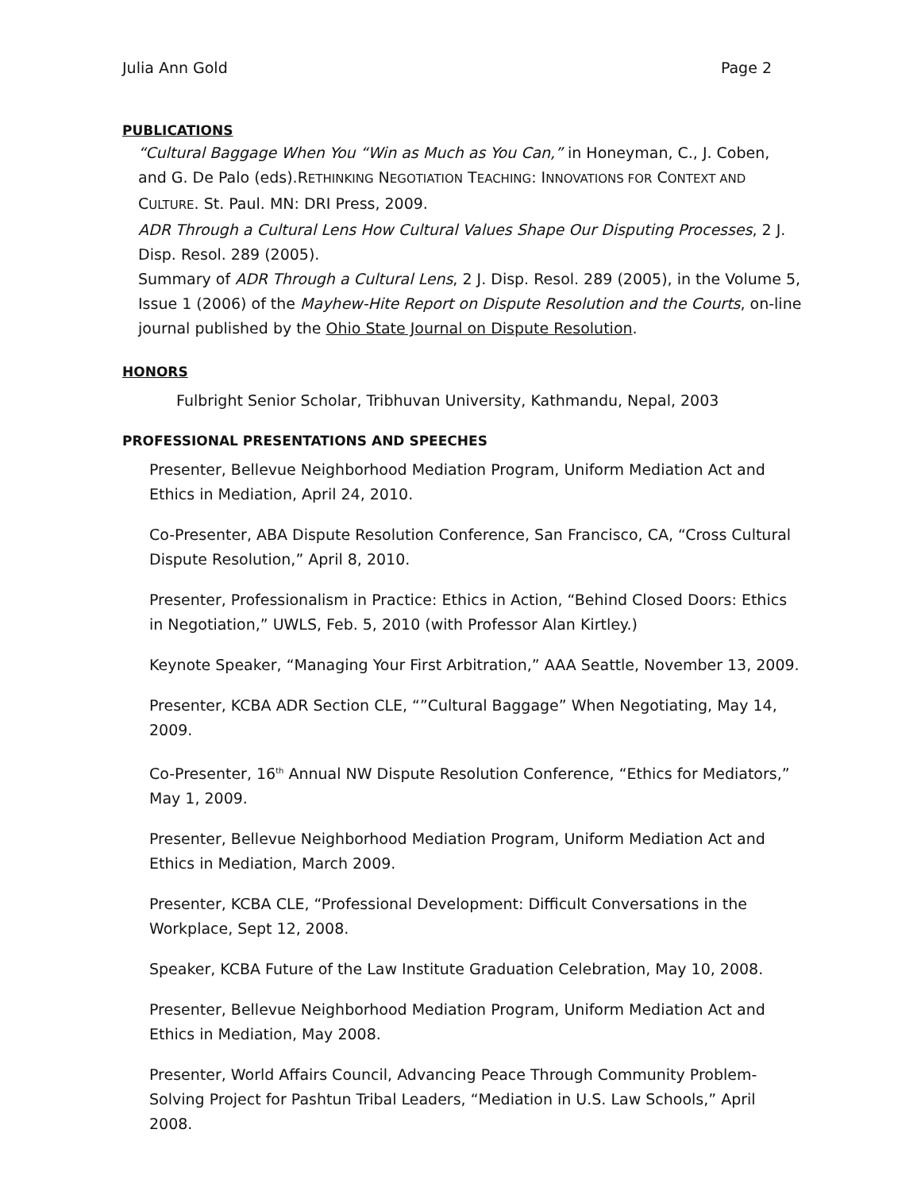Julia Ann Gold Page 2
PUBLICATIONS
“Cultural Baggage When You “Win as Much as You Can,” in Honeyman, C., J. Coben, and G. De Palo (eds).RETHINKING NEGOTIATION TEACHING: INNOVATIONS FOR CONTEXT AND CULTURE. St. Paul. MN: DRI Press, 2009.
ADR Through a Cultural Lens How Cultural Values Shape Our Disputing Processes, 2 J. Disp. Resol. 289 (2005).
Summary of ADR Through a Cultural Lens, 2 J. Disp. Resol. 289 (2005), in the Volume 5, Issue 1 (2006) of the Mayhew-Hite Report on Dispute Resolution and the Courts, on-line journal published by the Ohio State Journal on Dispute Resolution.
HONORS
Fulbright Senior Scholar, Tribhuvan University, Kathmandu, Nepal, 2003
PROFESSIONAL PRESENTATIONS AND SPEECHES
Presenter, Bellevue Neighborhood Mediation Program, Uniform Mediation Act and Ethics in Mediation, April 24, 2010.
Co-Presenter, ABA Dispute Resolution Conference, San Francisco, CA, “Cross Cultural Dispute Resolution,” April 8, 2010.
Presenter, Professionalism in Practice: Ethics in Action, “Behind Closed Doors: Ethics in Negotiation,” UWLS, Feb. 5, 2010 (with Professor Alan Kirtley.)
Keynote Speaker, “Managing Your First Arbitration,” AAA Seattle, November 13, 2009.
Presenter, KCBA ADR Section CLE, “”Cultural Baggage” When Negotiating, May 14, 2009.
Co-Presenter, 16<sup>th</sup> Annual NW Dispute Resolution Conference, “Ethics for Mediators,” May 1, 2009.
Presenter, Bellevue Neighborhood Mediation Program, Uniform Mediation Act and Ethics in Mediation, March 2009.
Presenter, KCBA CLE, “Professional Development: Difficult Conversations in the Workplace, Sept 12, 2008.
Speaker, KCBA Future of the Law Institute Graduation Celebration, May 10, 2008.
Presenter, Bellevue Neighborhood Mediation Program, Uniform Mediation Act and Ethics in Mediation, May 2008.
Presenter, World Affairs Council, Advancing Peace Through Community Problem-Solving Project for Pashtun Tribal Leaders, “Mediation in U.S. Law Schools,” April 2008.